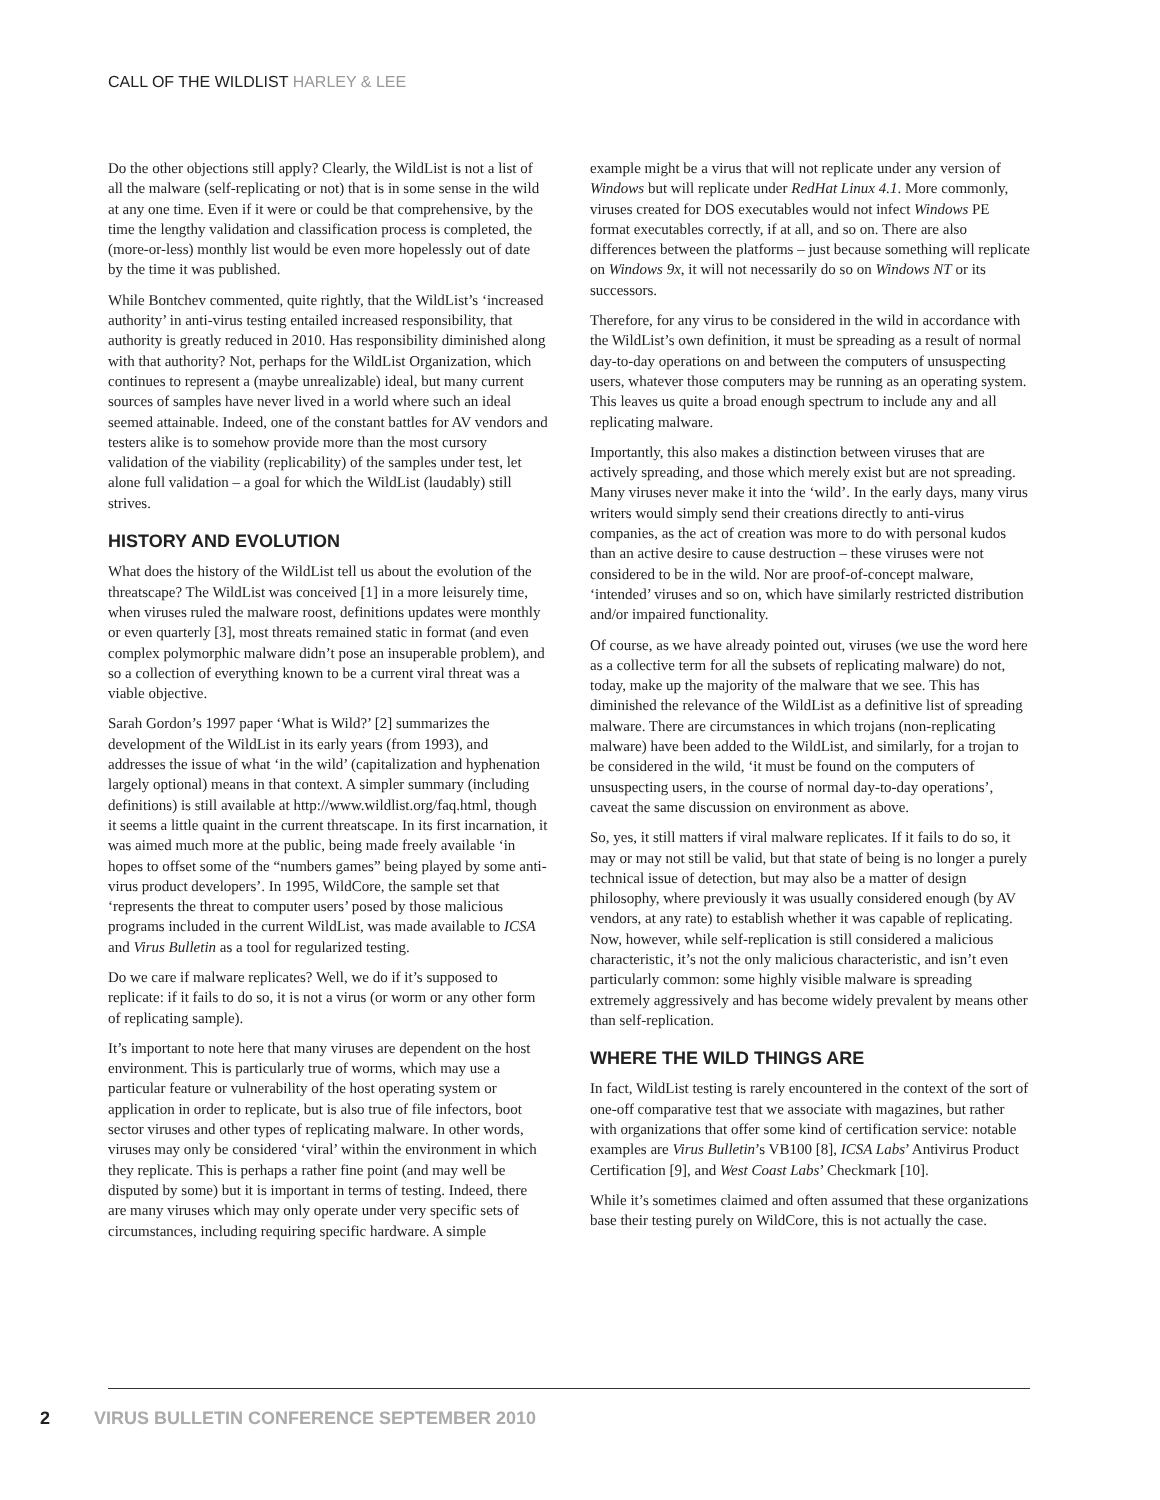CALL OF THE WILDLIST HARLEY & LEE
Do the other objections still apply? Clearly, the WildList is not a list of all the malware (self-replicating or not) that is in some sense in the wild at any one time. Even if it were or could be that comprehensive, by the time the lengthy validation and classification process is completed, the (more-or-less) monthly list would be even more hopelessly out of date by the time it was published.
While Bontchev commented, quite rightly, that the WildList’s ‘increased authority’ in anti-virus testing entailed increased responsibility, that authority is greatly reduced in 2010. Has responsibility diminished along with that authority? Not, perhaps for the WildList Organization, which continues to represent a (maybe unrealizable) ideal, but many current sources of samples have never lived in a world where such an ideal seemed attainable. Indeed, one of the constant battles for AV vendors and testers alike is to somehow provide more than the most cursory validation of the viability (replicability) of the samples under test, let alone full validation – a goal for which the WildList (laudably) still strives.
HISTORY AND EVOLUTION
What does the history of the WildList tell us about the evolution of the threatscape? The WildList was conceived [1] in a more leisurely time, when viruses ruled the malware roost, definitions updates were monthly or even quarterly [3], most threats remained static in format (and even complex polymorphic malware didn’t pose an insuperable problem), and so a collection of everything known to be a current viral threat was a viable objective.
Sarah Gordon’s 1997 paper ‘What is Wild?’ [2] summarizes the development of the WildList in its early years (from 1993), and addresses the issue of what ‘in the wild’ (capitalization and hyphenation largely optional) means in that context. A simpler summary (including definitions) is still available at http://www.wildlist.org/faq.html, though it seems a little quaint in the current threatscape. In its first incarnation, it was aimed much more at the public, being made freely available ‘in hopes to offset some of the “numbers games” being played by some anti-virus product developers’. In 1995, WildCore, the sample set that ‘represents the threat to computer users’ posed by those malicious programs included in the current WildList, was made available to ICSA and Virus Bulletin as a tool for regularized testing.
Do we care if malware replicates? Well, we do if it’s supposed to replicate: if it fails to do so, it is not a virus (or worm or any other form of replicating sample).
It’s important to note here that many viruses are dependent on the host environment. This is particularly true of worms, which may use a particular feature or vulnerability of the host operating system or application in order to replicate, but is also true of file infectors, boot sector viruses and other types of replicating malware. In other words, viruses may only be considered ‘viral’ within the environment in which they replicate. This is perhaps a rather fine point (and may well be disputed by some) but it is important in terms of testing. Indeed, there are many viruses which may only operate under very specific sets of circumstances, including requiring specific hardware. A simple
example might be a virus that will not replicate under any version of Windows but will replicate under RedHat Linux 4.1. More commonly, viruses created for DOS executables would not infect Windows PE format executables correctly, if at all, and so on. There are also differences between the platforms – just because something will replicate on Windows 9x, it will not necessarily do so on Windows NT or its successors.
Therefore, for any virus to be considered in the wild in accordance with the WildList’s own definition, it must be spreading as a result of normal day-to-day operations on and between the computers of unsuspecting users, whatever those computers may be running as an operating system. This leaves us quite a broad enough spectrum to include any and all replicating malware.
Importantly, this also makes a distinction between viruses that are actively spreading, and those which merely exist but are not spreading. Many viruses never make it into the ‘wild’. In the early days, many virus writers would simply send their creations directly to anti-virus companies, as the act of creation was more to do with personal kudos than an active desire to cause destruction – these viruses were not considered to be in the wild. Nor are proof-of-concept malware, ‘intended’ viruses and so on, which have similarly restricted distribution and/or impaired functionality.
Of course, as we have already pointed out, viruses (we use the word here as a collective term for all the subsets of replicating malware) do not, today, make up the majority of the malware that we see. This has diminished the relevance of the WildList as a definitive list of spreading malware. There are circumstances in which trojans (non-replicating malware) have been added to the WildList, and similarly, for a trojan to be considered in the wild, ‘it must be found on the computers of unsuspecting users, in the course of normal day-to-day operations’, caveat the same discussion on environment as above.
So, yes, it still matters if viral malware replicates. If it fails to do so, it may or may not still be valid, but that state of being is no longer a purely technical issue of detection, but may also be a matter of design philosophy, where previously it was usually considered enough (by AV vendors, at any rate) to establish whether it was capable of replicating. Now, however, while self-replication is still considered a malicious characteristic, it’s not the only malicious characteristic, and isn’t even particularly common: some highly visible malware is spreading extremely aggressively and has become widely prevalent by means other than self-replication.
WHERE THE WILD THINGS ARE
In fact, WildList testing is rarely encountered in the context of the sort of one-off comparative test that we associate with magazines, but rather with organizations that offer some kind of certification service: notable examples are Virus Bulletin’s VB100 [8], ICSA Labs’ Antivirus Product Certification [9], and West Coast Labs’ Checkmark [10].
While it’s sometimes claimed and often assumed that these organizations base their testing purely on WildCore, this is not actually the case.
2 VIRUS BULLETIN CONFERENCE SEPTEMBER 2010